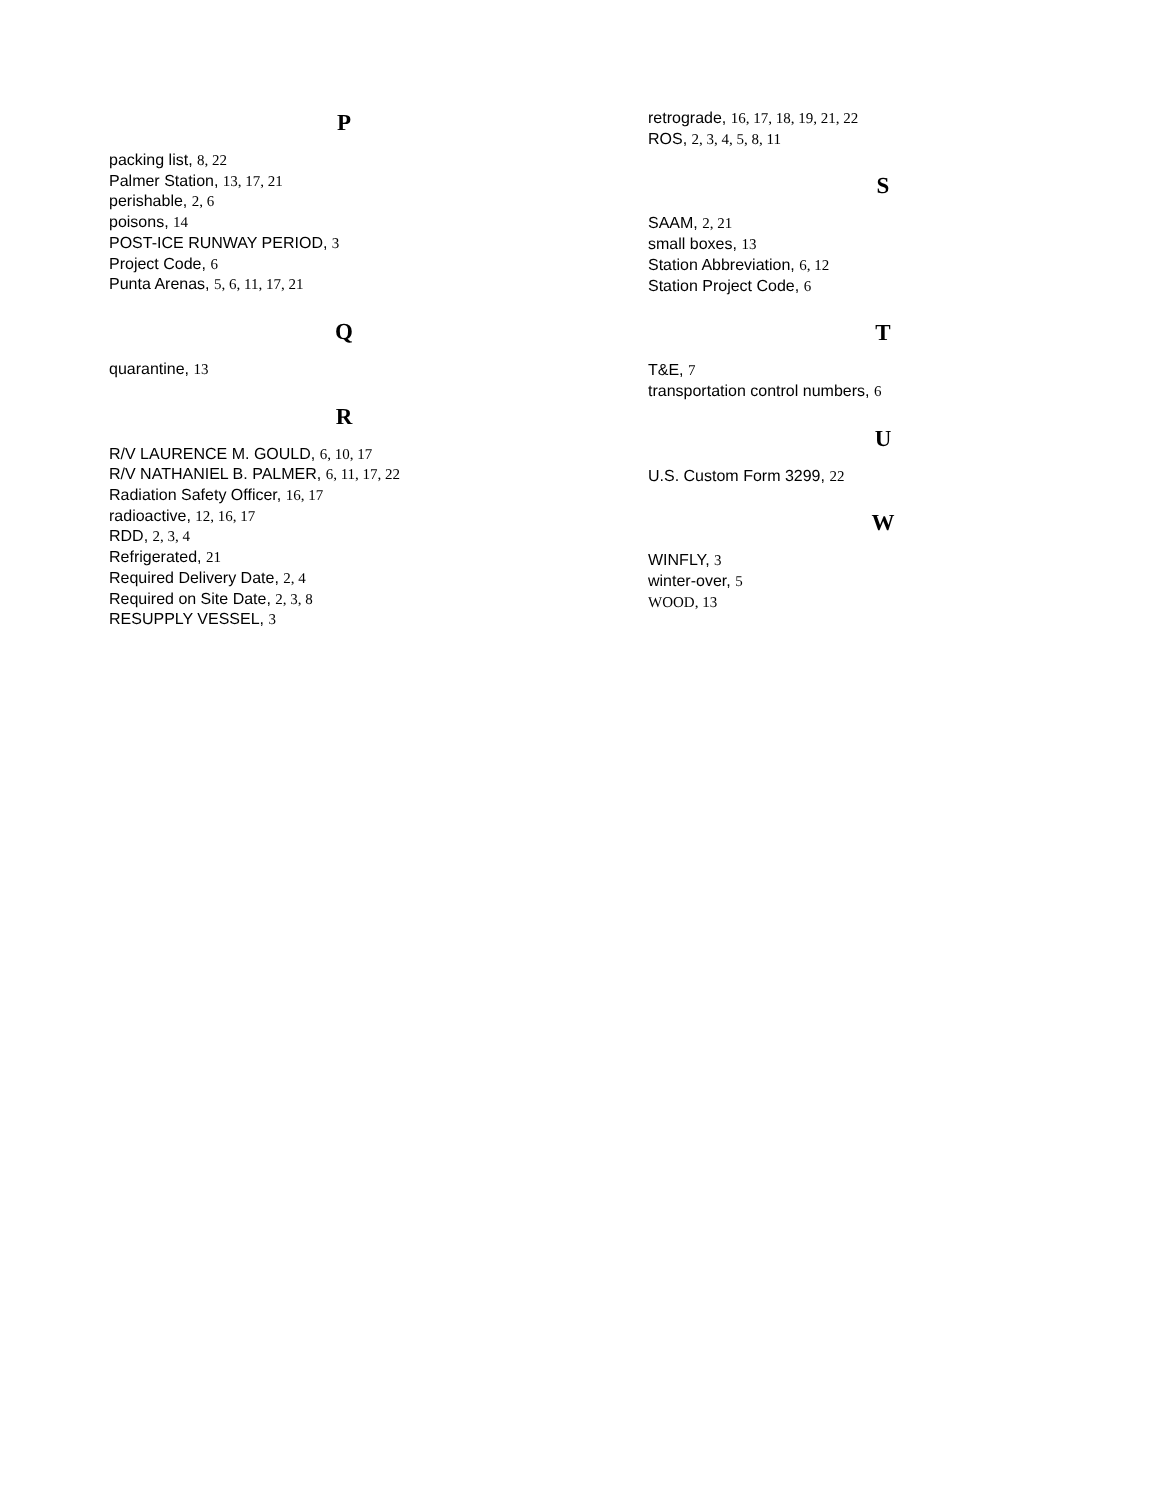P
packing list, 8, 22
Palmer Station, 13, 17, 21
perishable, 2, 6
poisons, 14
POST-ICE RUNWAY PERIOD, 3
Project Code, 6
Punta Arenas, 5, 6, 11, 17, 21
Q
quarantine, 13
R
R/V LAURENCE M. GOULD, 6, 10, 17
R/V NATHANIEL B. PALMER, 6, 11, 17, 22
Radiation Safety Officer, 16, 17
radioactive, 12, 16, 17
RDD, 2, 3, 4
Refrigerated, 21
Required Delivery Date, 2, 4
Required on Site Date, 2, 3, 8
RESUPPLY VESSEL, 3
retrograde, 16, 17, 18, 19, 21, 22
ROS, 2, 3, 4, 5, 8, 11
S
SAAM, 2, 21
small boxes, 13
Station Abbreviation, 6, 12
Station Project Code, 6
T
T&E, 7
transportation control numbers, 6
U
U.S. Custom Form 3299, 22
W
WINFLY, 3
winter-over, 5
WOOD, 13